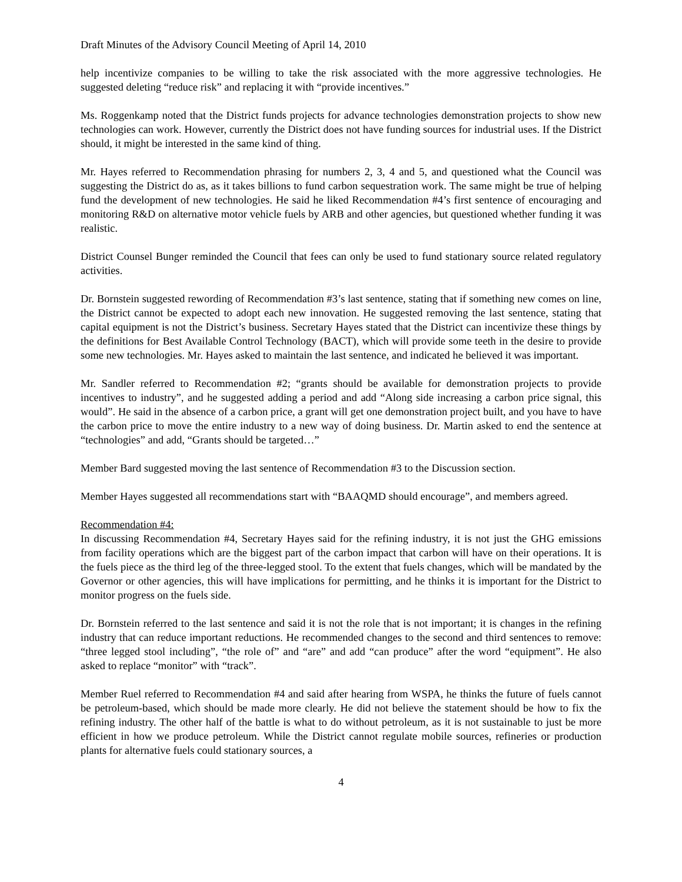Draft Minutes of the Advisory Council Meeting of April 14, 2010
help incentivize companies to be willing to take the risk associated with the more aggressive technologies. He suggested deleting “reduce risk” and replacing it with “provide incentives.”
Ms. Roggenkamp noted that the District funds projects for advance technologies demonstration projects to show new technologies can work. However, currently the District does not have funding sources for industrial uses. If the District should, it might be interested in the same kind of thing.
Mr. Hayes referred to Recommendation phrasing for numbers 2, 3, 4 and 5, and questioned what the Council was suggesting the District do as, as it takes billions to fund carbon sequestration work. The same might be true of helping fund the development of new technologies. He said he liked Recommendation #4’s first sentence of encouraging and monitoring R&D on alternative motor vehicle fuels by ARB and other agencies, but questioned whether funding it was realistic.
District Counsel Bunger reminded the Council that fees can only be used to fund stationary source related regulatory activities.
Dr. Bornstein suggested rewording of Recommendation #3’s last sentence, stating that if something new comes on line, the District cannot be expected to adopt each new innovation. He suggested removing the last sentence, stating that capital equipment is not the District’s business. Secretary Hayes stated that the District can incentivize these things by the definitions for Best Available Control Technology (BACT), which will provide some teeth in the desire to provide some new technologies. Mr. Hayes asked to maintain the last sentence, and indicated he believed it was important.
Mr. Sandler referred to Recommendation #2; “grants should be available for demonstration projects to provide incentives to industry”, and he suggested adding a period and add “Along side increasing a carbon price signal, this would”. He said in the absence of a carbon price, a grant will get one demonstration project built, and you have to have the carbon price to move the entire industry to a new way of doing business. Dr. Martin asked to end the sentence at “technologies” and add, “Grants should be targeted…”
Member Bard suggested moving the last sentence of Recommendation #3 to the Discussion section.
Member Hayes suggested all recommendations start with “BAAQMD should encourage”, and members agreed.
Recommendation #4:
In discussing Recommendation #4, Secretary Hayes said for the refining industry, it is not just the GHG emissions from facility operations which are the biggest part of the carbon impact that carbon will have on their operations. It is the fuels piece as the third leg of the three-legged stool. To the extent that fuels changes, which will be mandated by the Governor or other agencies, this will have implications for permitting, and he thinks it is important for the District to monitor progress on the fuels side.
Dr. Bornstein referred to the last sentence and said it is not the role that is not important; it is changes in the refining industry that can reduce important reductions. He recommended changes to the second and third sentences to remove: “three legged stool including”, “the role of” and “are” and add “can produce” after the word “equipment”. He also asked to replace “monitor” with “track”.
Member Ruel referred to Recommendation #4 and said after hearing from WSPA, he thinks the future of fuels cannot be petroleum-based, which should be made more clearly. He did not believe the statement should be how to fix the refining industry. The other half of the battle is what to do without petroleum, as it is not sustainable to just be more efficient in how we produce petroleum. While the District cannot regulate mobile sources, refineries or production plants for alternative fuels could stationary sources, a
4